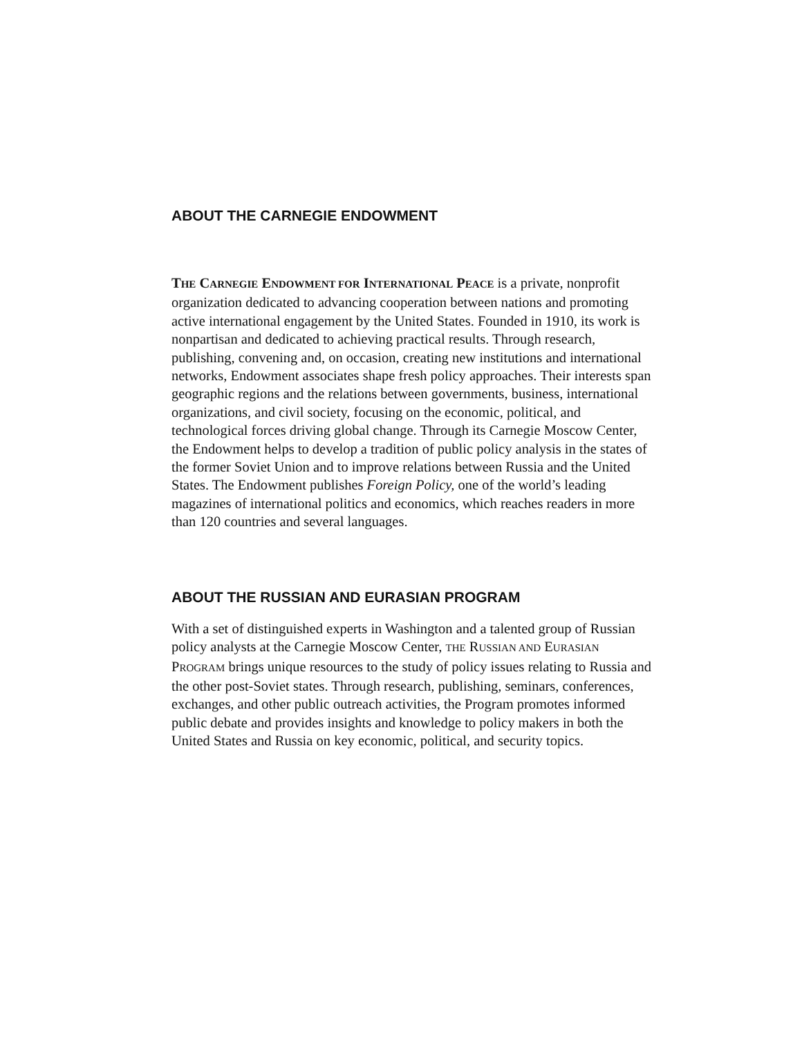ABOUT THE CARNEGIE ENDOWMENT
THE CARNEGIE ENDOWMENT FOR INTERNATIONAL PEACE is a private, nonprofit organization dedicated to advancing cooperation between nations and promoting active international engagement by the United States. Founded in 1910, its work is nonpartisan and dedicated to achieving practical results. Through research, publishing, convening and, on occasion, creating new institutions and international networks, Endowment associates shape fresh policy approaches. Their interests span geographic regions and the relations between governments, business, international organizations, and civil society, focusing on the economic, political, and technological forces driving global change. Through its Carnegie Moscow Center, the Endowment helps to develop a tradition of public policy analysis in the states of the former Soviet Union and to improve relations between Russia and the United States. The Endowment publishes Foreign Policy, one of the world’s leading magazines of international politics and economics, which reaches readers in more than 120 countries and several languages.
ABOUT THE RUSSIAN AND EURASIAN PROGRAM
With a set of distinguished experts in Washington and a talented group of Russian policy analysts at the Carnegie Moscow Center, THE RUSSIAN AND EURASIAN PROGRAM brings unique resources to the study of policy issues relating to Russia and the other post-Soviet states. Through research, publishing, seminars, conferences, exchanges, and other public outreach activities, the Program promotes informed public debate and provides insights and knowledge to policy makers in both the United States and Russia on key economic, political, and security topics.